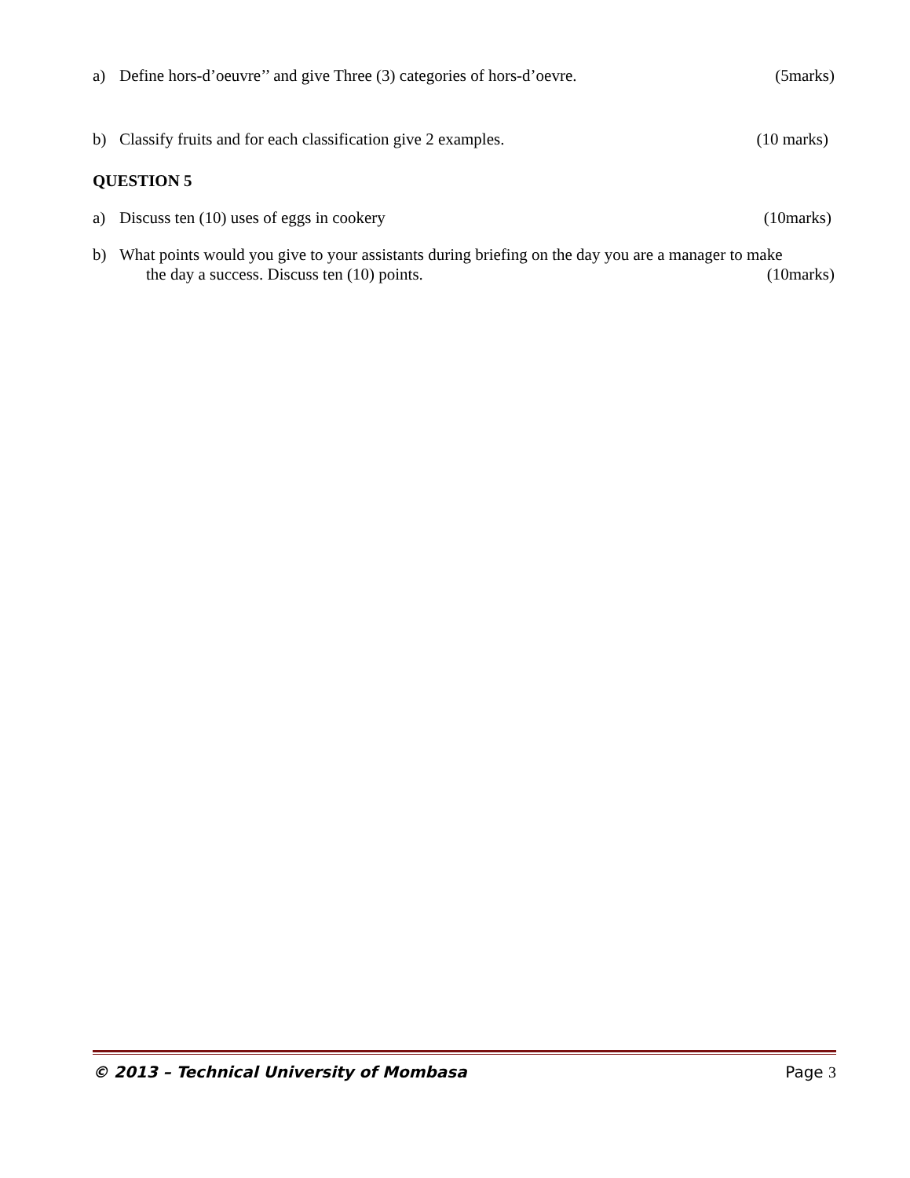a) Define hors-d’oeuvre’’ and give Three (3) categories of hors-d’oevre. (5marks)
b) Classify fruits and for each classification give 2 examples. (10 marks)
QUESTION 5
a) Discuss ten (10) uses of eggs in cookery (10marks)
b) What points would you give to your assistants during briefing on the day you are a manager to make
the day a success. Discuss ten (10) points. (10marks)
© 2013 – Technical University of Mombasa Page 3